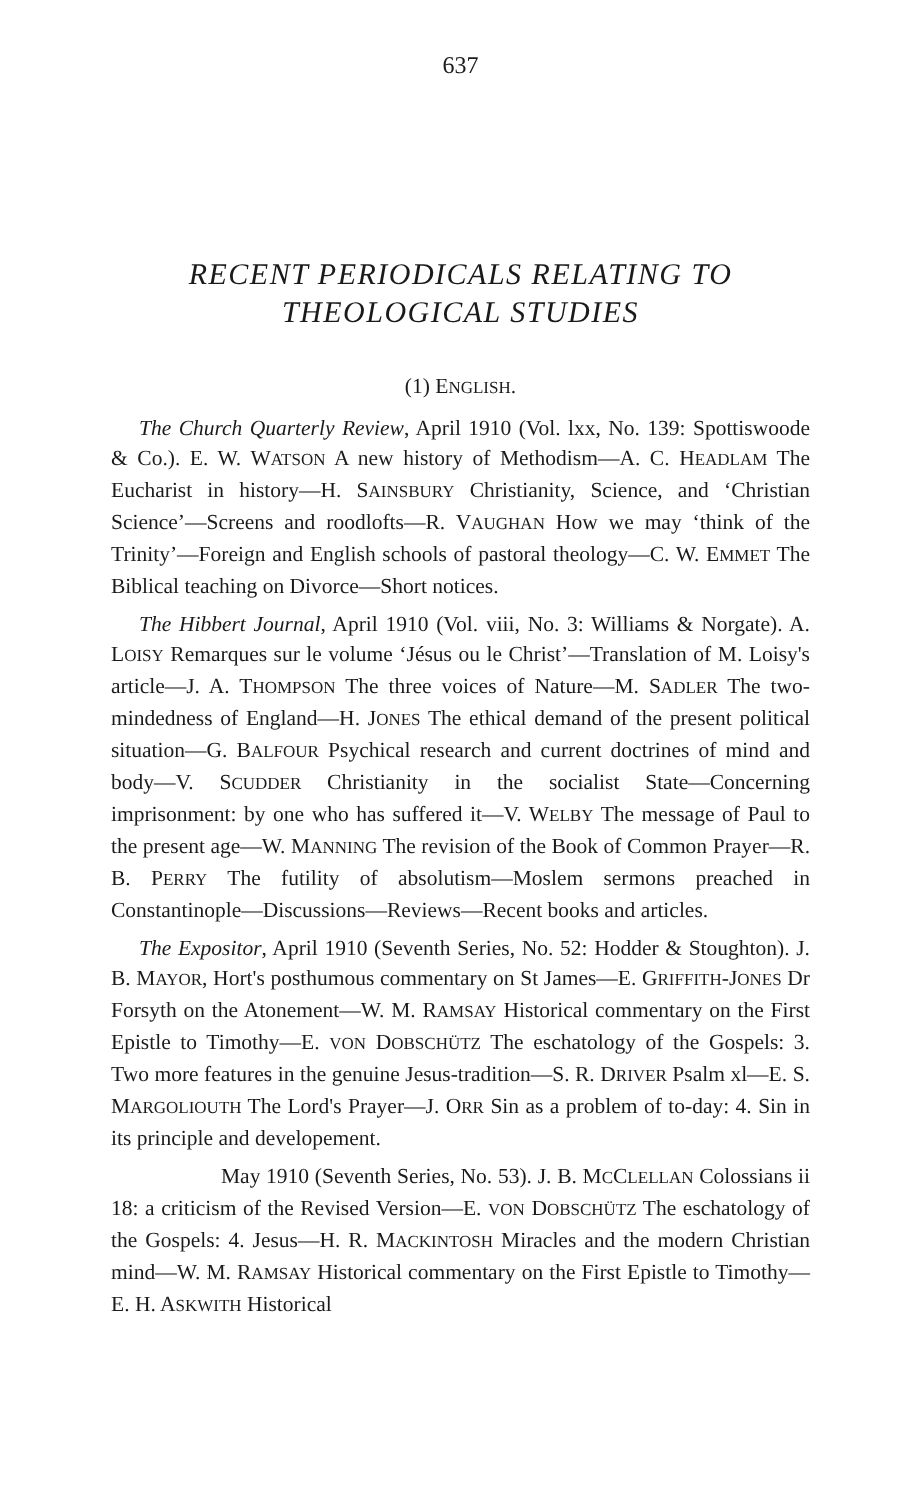637
RECENT PERIODICALS RELATING TO
THEOLOGICAL STUDIES
(1) ENGLISH.
The Church Quarterly Review, April 1910 (Vol. lxx, No. 139: Spottiswoode & Co.). E. W. WATSON A new history of Methodism—A. C. HEADLAM The Eucharist in history—H. SAINSBURY Christianity, Science, and ‘Christian Science’—Screens and roodlofts—R. VAUGHAN How we may ‘think of the Trinity’—Foreign and English schools of pastoral theology—C. W. EMMET The Biblical teaching on Divorce—Short notices.
The Hibbert Journal, April 1910 (Vol. viii, No. 3: Williams & Norgate). A. LOISY Remarques sur le volume ‘Jésus ou le Christ’—Translation of M. Loisy's article—J. A. THOMPSON The three voices of Nature—M. SADLER The two-mindedness of England—H. JONES The ethical demand of the present political situation—G. BALFOUR Psychical research and current doctrines of mind and body—V. SCUDDER Christianity in the socialist State—Concerning imprisonment: by one who has suffered it—V. WELBY The message of Paul to the present age—W. MANNING The revision of the Book of Common Prayer—R. B. PERRY The futility of absolutism—Moslem sermons preached in Constantinople—Discussions—Reviews—Recent books and articles.
The Expositor, April 1910 (Seventh Series, No. 52: Hodder & Stoughton). J. B. MAYOR, Hort's posthumous commentary on St James—E. GRIFFITH-JONES Dr Forsyth on the Atonement—W. M. RAMSAY Historical commentary on the First Epistle to Timothy—E. VON DOBSCHÜTZ The eschatology of the Gospels: 3. Two more features in the genuine Jesus-tradition—S. R. DRIVER Psalm xl—E. S. MARGOLIOUTH The Lord's Prayer—J. ORR Sin as a problem of to-day: 4. Sin in its principle and developement.
May 1910 (Seventh Series, No. 53). J. B. MCCLELLAN Colossians ii 18: a criticism of the Revised Version—E. VON DOBSCHÜTZ The eschatology of the Gospels: 4. Jesus—H. R. MACKINTOSH Miracles and the modern Christian mind—W. M. RAMSAY Historical commentary on the First Epistle to Timothy—E. H. ASKWITH Historical